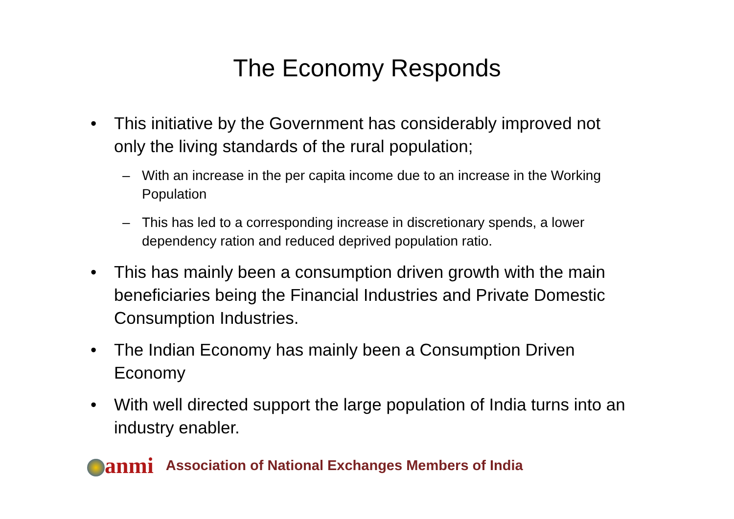The Economy Responds
• This initiative by the Government has considerably improved not only the living standards of the rural population;
– With an increase in the per capita income due to an increase in the Working Population
– This has led to a corresponding increase in discretionary spends, a lower dependency ration and reduced deprived population ratio.
• This has mainly been a consumption driven growth with the main beneficiaries being the Financial Industries and Private Domestic Consumption Industries.
• The Indian Economy has mainly been a Consumption Driven Economy
• With well directed support the large population of India turns into an industry enabler.
anmi
Association of National Exchanges Members of India